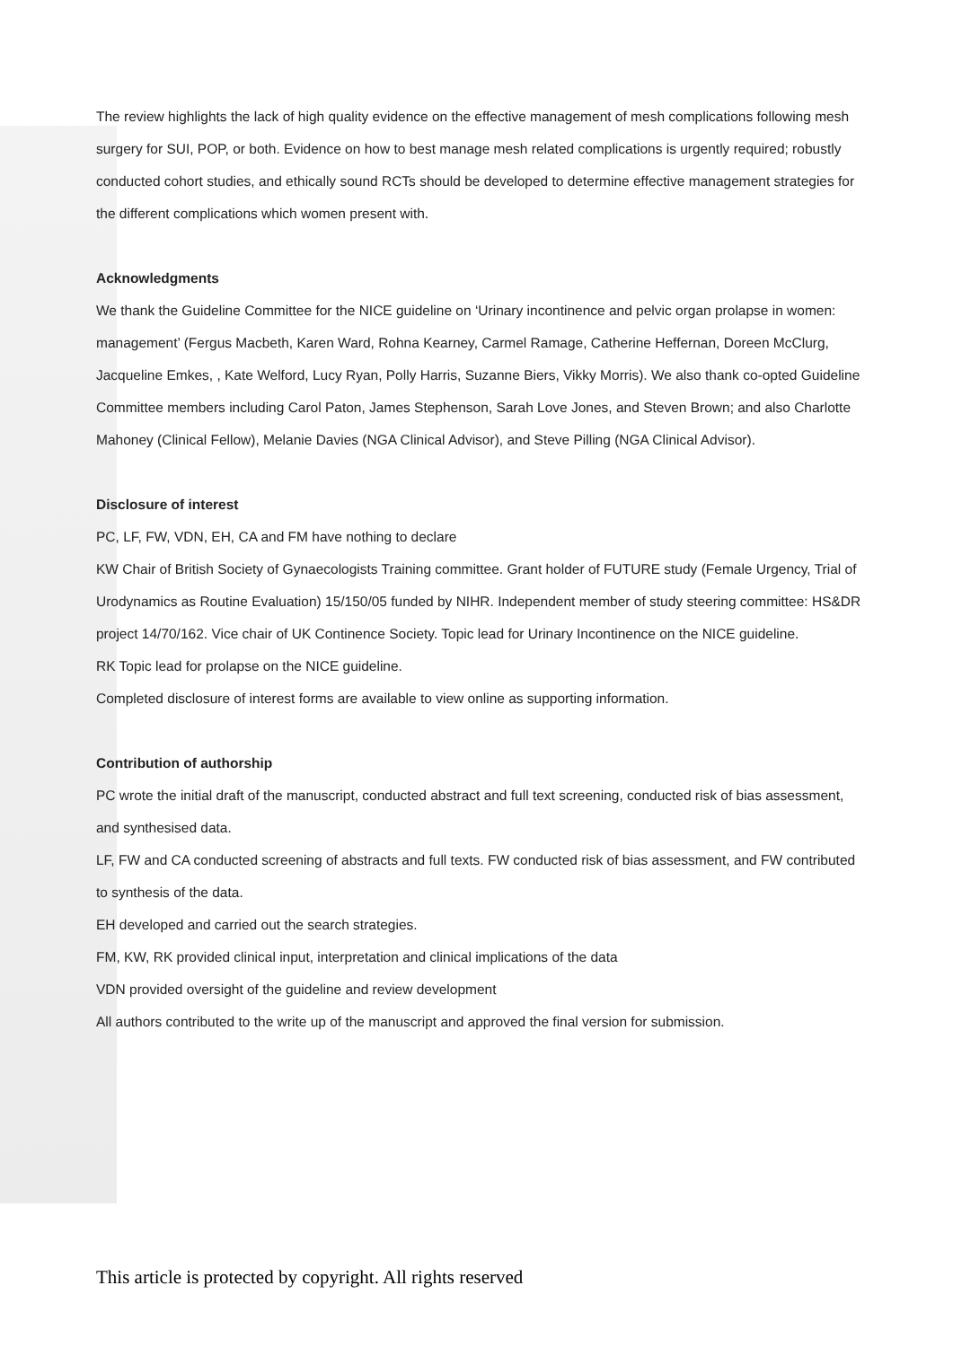The review highlights the lack of high quality evidence on the effective management of mesh complications following mesh surgery for SUI, POP, or both. Evidence on how to best manage mesh related complications is urgently required; robustly conducted cohort studies, and ethically sound RCTs should be developed to determine effective management strategies for the different complications which women present with.
Acknowledgments
We thank the Guideline Committee for the NICE guideline on ‘Urinary incontinence and pelvic organ prolapse in women: management’ (Fergus Macbeth, Karen Ward, Rohna Kearney, Carmel Ramage, Catherine Heffernan, Doreen McClurg, Jacqueline Emkes, , Kate Welford, Lucy Ryan, Polly Harris, Suzanne Biers, Vikky Morris). We also thank co-opted Guideline Committee members including Carol Paton, James Stephenson, Sarah Love Jones, and Steven Brown; and also Charlotte Mahoney (Clinical Fellow), Melanie Davies (NGA Clinical Advisor), and Steve Pilling (NGA Clinical Advisor).
Disclosure of interest
PC, LF, FW, VDN, EH, CA and FM have nothing to declare
KW Chair of British Society of Gynaecologists Training committee. Grant holder of FUTURE study (Female Urgency, Trial of Urodynamics as Routine Evaluation) 15/150/05 funded by NIHR. Independent member of study steering committee: HS&DR project 14/70/162. Vice chair of UK Continence Society. Topic lead for Urinary Incontinence on the NICE guideline.
RK Topic lead for prolapse on the NICE guideline.
Completed disclosure of interest forms are available to view online as supporting information.
Contribution of authorship
PC wrote the initial draft of the manuscript, conducted abstract and full text screening, conducted risk of bias assessment, and synthesised data.
LF, FW and CA conducted screening of abstracts and full texts. FW conducted risk of bias assessment, and FW contributed to synthesis of the data.
EH developed and carried out the search strategies.
FM, KW, RK provided clinical input, interpretation and clinical implications of the data
VDN provided oversight of the guideline and review development
All authors contributed to the write up of the manuscript and approved the final version for submission.
This article is protected by copyright. All rights reserved